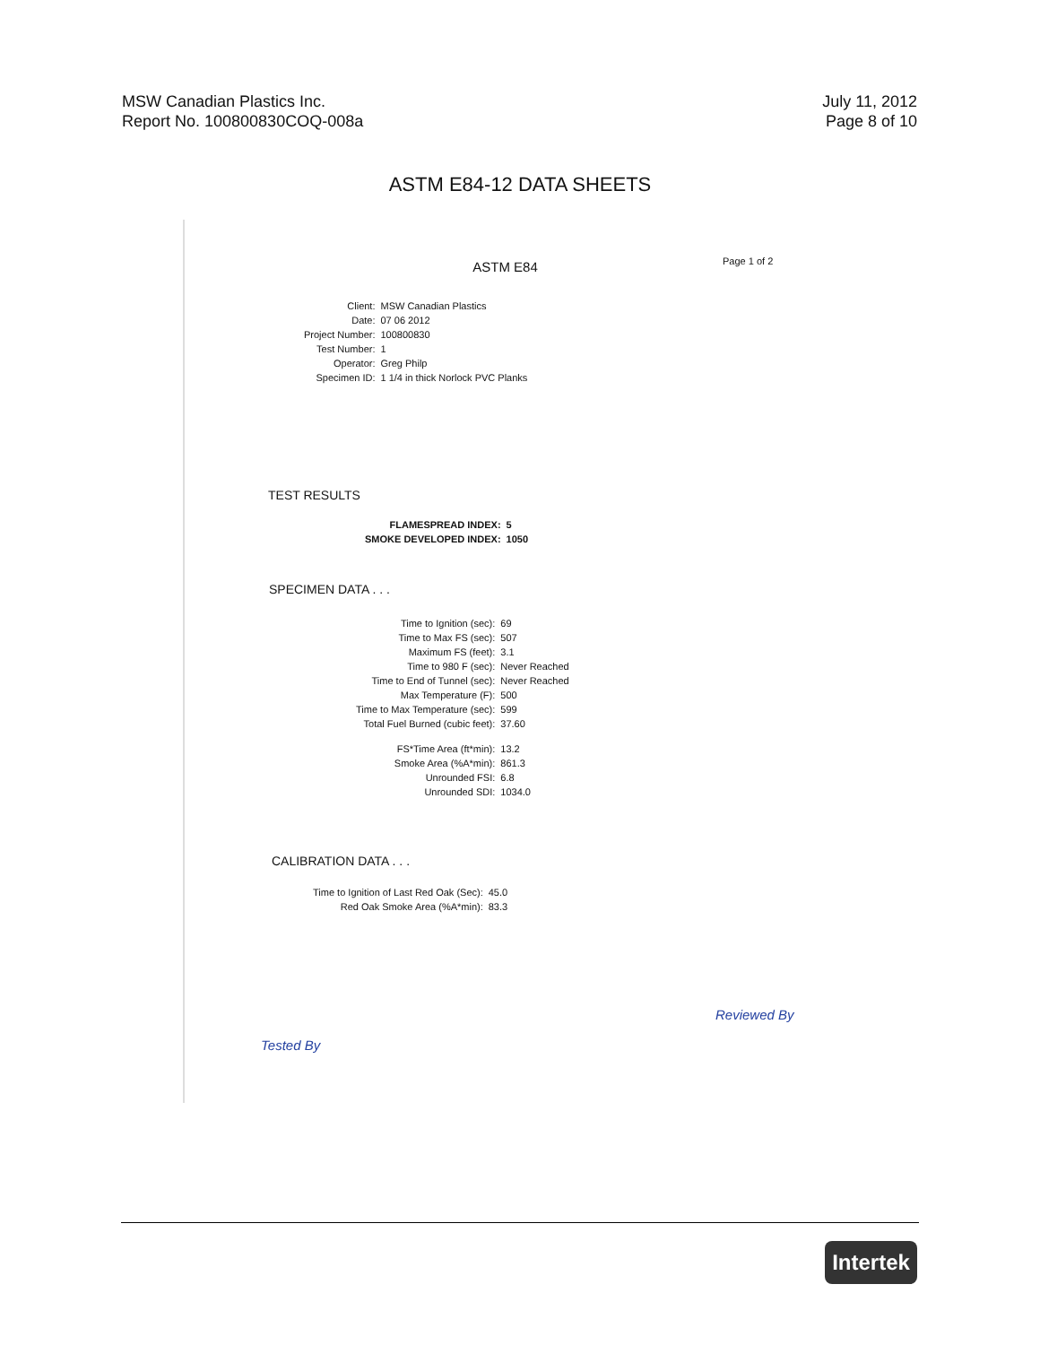MSW Canadian Plastics Inc.
Report No. 100800830COQ-008a
July 11, 2012
Page 8 of 10
ASTM E84-12 DATA SHEETS
ASTM E84 Page 1 of 2
| Client: | MSW Canadian Plastics |
| Date: | 07 06 2012 |
| Project Number: | 100800830 |
| Test Number: | 1 |
| Operator: | Greg Philp |
| Specimen ID: | 1 1/4 in thick Norlock PVC Planks |
TEST RESULTS
| FLAMESPREAD INDEX: | 5 |
| SMOKE DEVELOPED INDEX: | 1050 |
SPECIMEN DATA . . .
| Time to Ignition (sec): | 69 |
| Time to Max FS (sec): | 507 |
| Maximum FS (feet): | 3.1 |
| Time to 980 F (sec): | Never Reached |
| Time to End of Tunnel (sec): | Never Reached |
| Max Temperature (F): | 500 |
| Time to Max Temperature (sec): | 599 |
| Total Fuel Burned (cubic feet): | 37.60 |
| FS*Time Area (ft*min): | 13.2 |
| Smoke Area (%A*min): | 861.3 |
| Unrounded FSI: | 6.8 |
| Unrounded SDI: | 1034.0 |
CALIBRATION DATA . . .
| Time to Ignition of Last Red Oak (Sec): | 45.0 |
| Red Oak Smoke Area (%A*min): | 83.3 |
Tested By
Reviewed By
Intertek